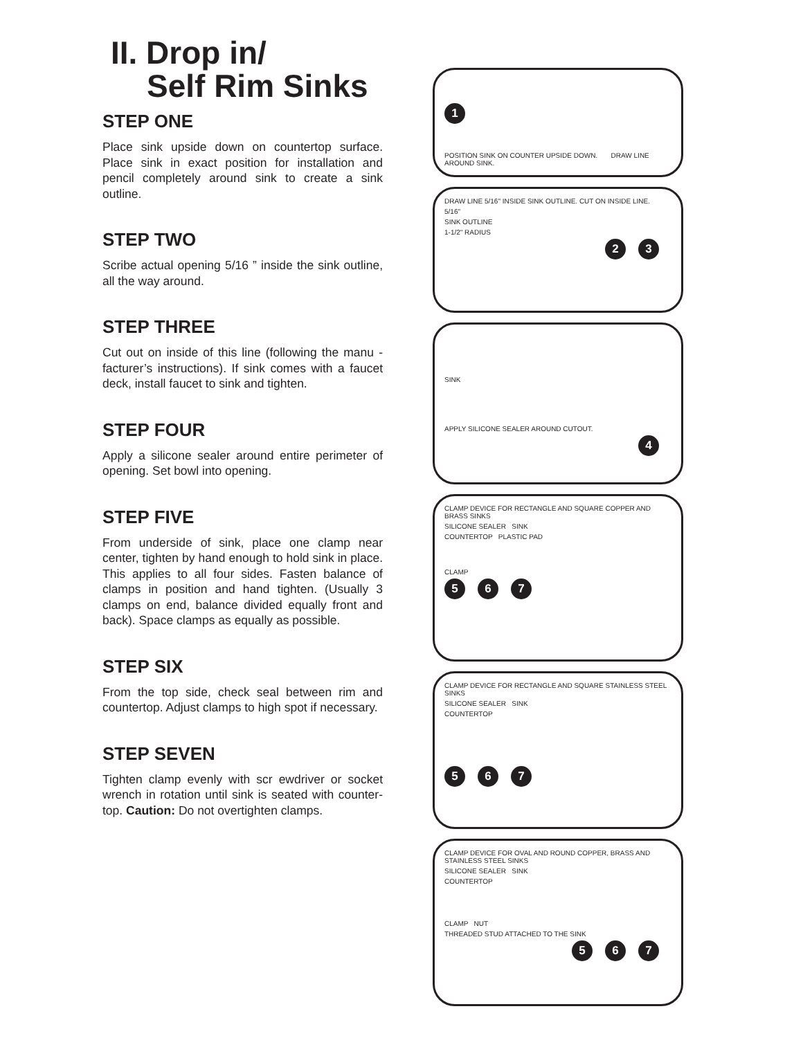II. Drop in/
Self Rim Sinks
STEP ONE
Place sink upside down on countertop surface. Place sink in exact position for installation and pencil completely around sink to create a sink outline.
STEP TWO
Scribe actual opening 5/16 ” inside the sink outline, all the way around.
STEP THREE
Cut out on inside of this line (following the manu - facturer’s instructions). If sink comes with a faucet deck, install faucet to sink and tighten.
STEP FOUR
Apply a silicone sealer around entire perimeter of opening. Set bowl into opening.
STEP FIVE
From underside of sink, place one clamp near center, tighten by hand enough to hold sink in place. This applies to all four sides. Fasten balance of clamps in position and hand tighten. (Usually 3 clamps on end, balance divided equally front and back). Space clamps as equally as possible.
STEP SIX
From the top side, check seal between rim and countertop. Adjust clamps to high spot if necessary.
STEP SEVEN
Tighten clamp evenly with scr ewdriver or socket wrench in rotation until sink is seated with counter- top. Caution: Do not overtighten clamps.
1
POSITION SINK ON COUNTER UPSIDE DOWN. DRAW LINE AROUND SINK.
DRAW LINE 5/16" INSIDE SINK OUTLINE. CUT ON INSIDE LINE.
5/16"
SINK OUTLINE
1-1/2" RADIUS
2 3
SINK
APPLY SILICONE SEALER AROUND CUTOUT.
4
CLAMP DEVICE FOR RECTANGLE AND SQUARE COPPER AND BRASS SINKS
SILICONE SEALER SINK
COUNTERTOP PLASTIC PAD
CLAMP
5 6 7
CLAMP DEVICE FOR RECTANGLE AND SQUARE STAINLESS STEEL SINKS
SILICONE SEALER SINK
COUNTERTOP
5 6 7
CLAMP DEVICE FOR OVAL AND ROUND COPPER, BRASS AND STAINLESS STEEL SINKS
SILICONE SEALER SINK
COUNTERTOP
CLAMP NUT
THREADED STUD ATTACHED TO THE SINK
5 6 7